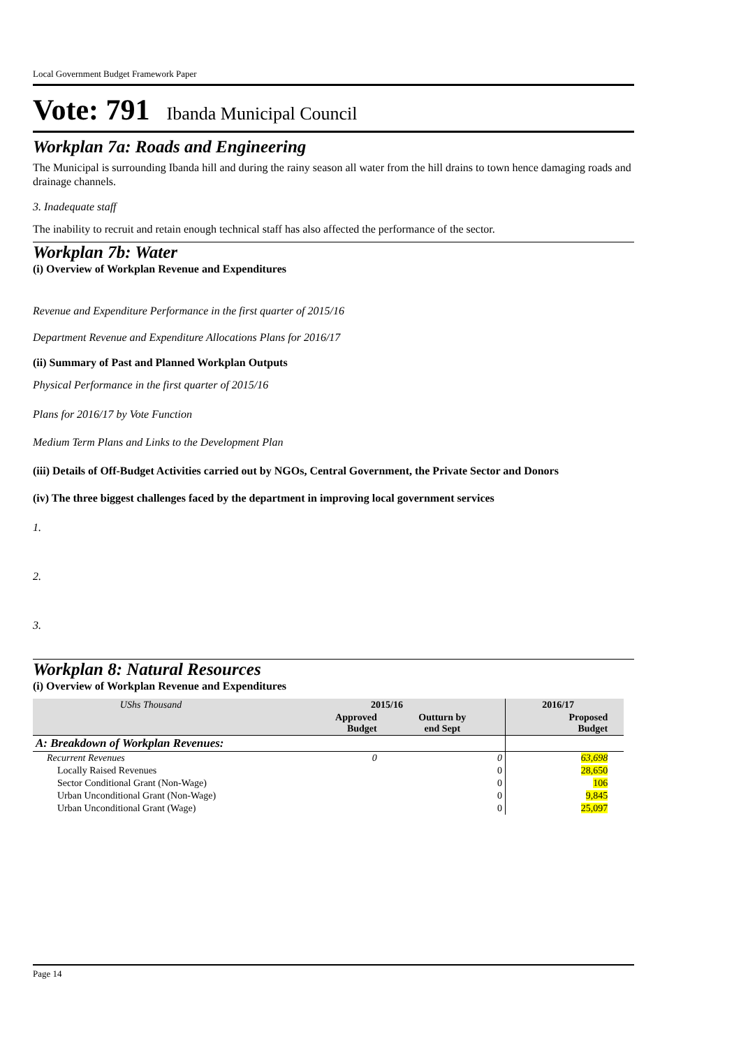Local Government Budget Framework Paper
Vote: 791 Ibanda Municipal Council
Workplan 7a: Roads and Engineering
The Municipal is surrounding Ibanda hill and during the rainy season all water from the hill drains to town hence damaging roads and drainage channels.
3. Inadequate staff
The inability to recruit and retain enough technical staff has also affected the performance of the sector.
Workplan 7b: Water
(i) Overview of Workplan Revenue and Expenditures
Revenue and Expenditure Performance in the first quarter of 2015/16
Department Revenue and Expenditure Allocations Plans for 2016/17
(ii) Summary of Past and Planned Workplan Outputs
Physical Performance in the first quarter of 2015/16
Plans for 2016/17 by Vote Function
Medium Term Plans and Links to the Development Plan
(iii) Details of Off-Budget Activities carried out by NGOs, Central Government, the Private Sector and Donors
(iv) The three biggest challenges faced by the department in improving local government services
1.
2.
3.
Workplan 8: Natural Resources
(i) Overview of Workplan Revenue and Expenditures
| UShs Thousand | 2015/16 | | 2016/17 | |
| --- | --- | --- | --- | --- |
| | Approved Budget | Outturn by end Sept | Proposed Budget | |
| A: Breakdown of Workplan Revenues: | | | | |
| Recurrent Revenues | 0 | 0 | 63,698 | |
| Locally Raised Revenues | | 0 | 28,650 | |
| Sector Conditional Grant (Non-Wage) | | 0 | 106 | |
| Urban Unconditional Grant (Non-Wage) | | 0 | 9,845 | |
| Urban Unconditional Grant (Wage) | | 0 | 25,097 | |
Page 14